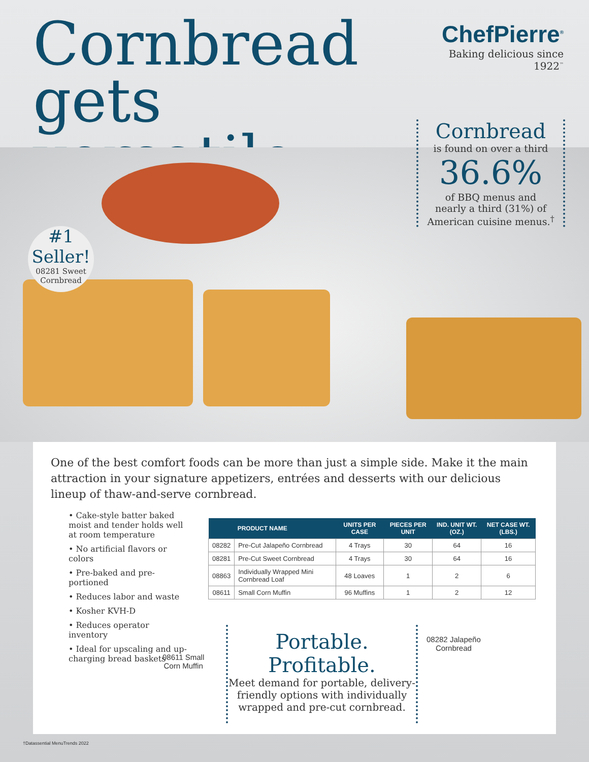Cornbread
gets versatile.
ChefPierre<sup>®</sup>
Baking delicious since 1922<sup>™</sup>
Cornbread
is found on over a third
36.6%
of BBQ menus and
nearly a third (31%) of
American cuisine menus.<sup>†</sup>
#1
Seller!
08281 Sweet Cornbread
One of the best comfort foods can be more than just a simple side. Make it the main attraction in your signature appetizers, entrées and desserts with our delicious lineup of thaw-and-serve cornbread.
• Cake-style batter baked moist and tender holds well at room temperature
• No artificial flavors or colors
• Pre-baked and pre-portioned
• Reduces labor and waste
• Kosher KVH-D
• Reduces operator inventory
• Ideal for upscaling and up-charging bread baskets
| | PRODUCT NAME | UNITS PER CASE | PIECES PER UNIT | IND. UNIT WT. (OZ.) | NET CASE WT. (LBS.) |
| --- | --- | --- | --- | --- | --- |
| 08282 | Pre-Cut Jalapeño Cornbread | 4 Trays | 30 | 64 | 16 |
| 08281 | Pre-Cut Sweet Cornbread | 4 Trays | 30 | 64 | 16 |
| 08863 | Individually Wrapped Mini Cornbread Loaf | 48 Loaves | 1 | 2 | 6 |
| 08611 | Small Corn Muffin | 96 Muffins | 1 | 2 | 12 |
08611 Small
Corn Muffin
Portable. Profitable.
Meet demand for portable, delivery-friendly options with individually wrapped and pre-cut cornbread.
08282 Jalapeño
Cornbread
†Datassential MenuTrends 2022